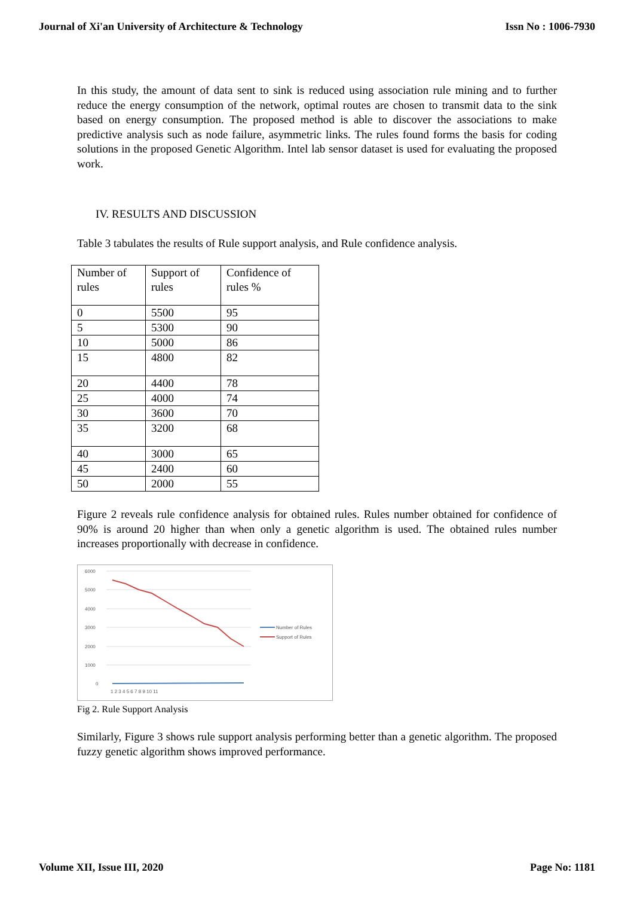Journal of Xi'an University of Architecture & Technology Issn No : 1006-7930
In this study, the amount of data sent to sink is reduced using association rule mining and to further reduce the energy consumption of the network, optimal routes are chosen to transmit data to the sink based on energy consumption. The proposed method is able to discover the associations to make predictive analysis such as node failure, asymmetric links. The rules found forms the basis for coding solutions in the proposed Genetic Algorithm. Intel lab sensor dataset is used for evaluating the proposed work.
IV. RESULTS AND DISCUSSION
Table 3 tabulates the results of Rule support analysis, and Rule confidence analysis.
| Number of rules | Support of rules | Confidence of rules % |
| 0 | 5500 | 95 |
| 5 | 5300 | 90 |
| 10 | 5000 | 86 |
| 15 | 4800 | 82 |
| 20 | 4400 | 78 |
| 25 | 4000 | 74 |
| 30 | 3600 | 70 |
| 35 | 3200 | 68 |
| 40 | 3000 | 65 |
| 45 | 2400 | 60 |
| 50 | 2000 | 55 |
Figure 2 reveals rule confidence analysis for obtained rules. Rules number obtained for confidence of 90% is around 20 higher than when only a genetic algorithm is used. The obtained rules number increases proportionally with decrease in confidence.
6000
5000
4000
3000
2000
1000
0
1 2 3 4 5 6 7 8 9 10 11
Number of Rules
Support of Rules
Fig 2. Rule Support Analysis
Similarly, Figure 3 shows rule support analysis performing better than a genetic algorithm. The proposed fuzzy genetic algorithm shows improved performance.
Volume XII, Issue III, 2020 Page No: 1181